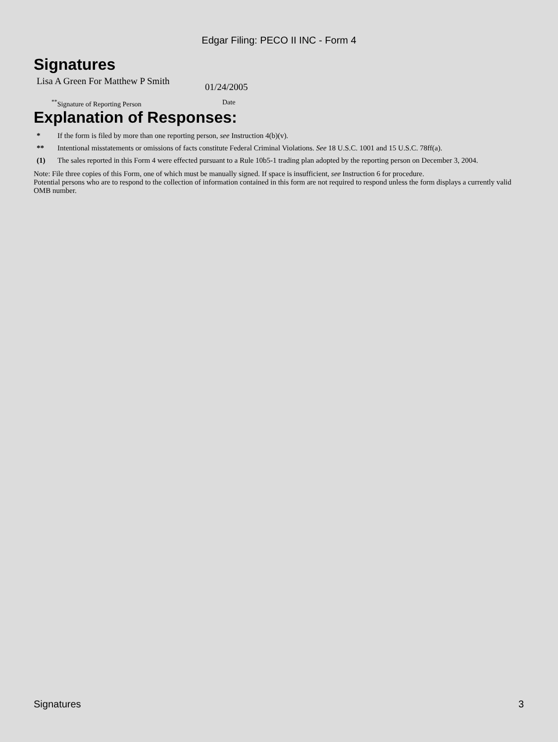Edgar Filing: PECO II INC - Form 4
Signatures
Lisa A Green For Matthew P Smith
01/24/2005
<sup>**</sup> Signature of Reporting Person Date
Explanation of Responses:
| * | If the form is filed by more than one reporting person, see Instruction 4(b)(v). |
| ** | Intentional misstatements or omissions of facts constitute Federal Criminal Violations. See 18 U.S.C. 1001 and 15 U.S.C. 78ff(a). |
| (1) | The sales reported in this Form 4 were effected pursuant to a Rule 10b5-1 trading plan adopted by the reporting person on December 3, 2004. |
Note: File three copies of this Form, one of which must be manually signed. If space is insufficient, see Instruction 6 for procedure.
Potential persons who are to respond to the collection of information contained in this form are not required to respond unless the form displays a currently valid OMB number.
Signatures 3